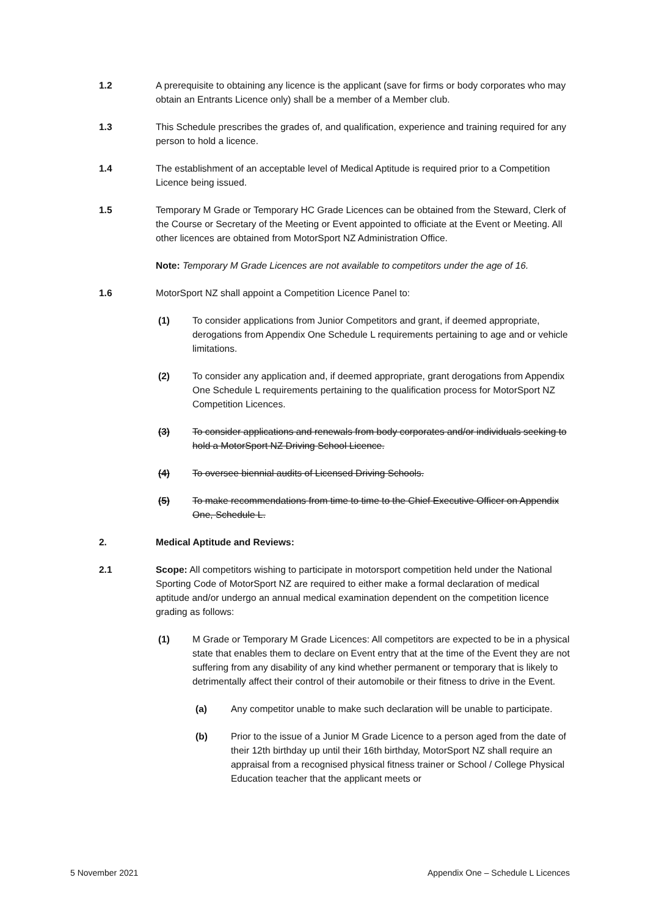1.2 A prerequisite to obtaining any licence is the applicant (save for firms or body corporates who may obtain an Entrants Licence only) shall be a member of a Member club.
1.3 This Schedule prescribes the grades of, and qualification, experience and training required for any person to hold a licence.
1.4 The establishment of an acceptable level of Medical Aptitude is required prior to a Competition Licence being issued.
1.5 Temporary M Grade or Temporary HC Grade Licences can be obtained from the Steward, Clerk of the Course or Secretary of the Meeting or Event appointed to officiate at the Event or Meeting. All other licences are obtained from MotorSport NZ Administration Office.
Note: Temporary M Grade Licences are not available to competitors under the age of 16.
1.6 MotorSport NZ shall appoint a Competition Licence Panel to:
(1) To consider applications from Junior Competitors and grant, if deemed appropriate, derogations from Appendix One Schedule L requirements pertaining to age and or vehicle limitations.
(2) To consider any application and, if deemed appropriate, grant derogations from Appendix One Schedule L requirements pertaining to the qualification process for MotorSport NZ Competition Licences.
(3) To consider applications and renewals from body corporates and/or individuals seeking to hold a MotorSport NZ Driving School Licence.
(4) To oversee biennial audits of Licensed Driving Schools.
(5) To make recommendations from time to time to the Chief Executive Officer on Appendix One, Schedule L.
2. Medical Aptitude and Reviews:
2.1 Scope: All competitors wishing to participate in motorsport competition held under the National Sporting Code of MotorSport NZ are required to either make a formal declaration of medical aptitude and/or undergo an annual medical examination dependent on the competition licence grading as follows:
(1) M Grade or Temporary M Grade Licences: All competitors are expected to be in a physical state that enables them to declare on Event entry that at the time of the Event they are not suffering from any disability of any kind whether permanent or temporary that is likely to detrimentally affect their control of their automobile or their fitness to drive in the Event.
(a) Any competitor unable to make such declaration will be unable to participate.
(b) Prior to the issue of a Junior M Grade Licence to a person aged from the date of their 12th birthday up until their 16th birthday, MotorSport NZ shall require an appraisal from a recognised physical fitness trainer or School / College Physical Education teacher that the applicant meets or
5 November 2021 Appendix One – Schedule L Licences